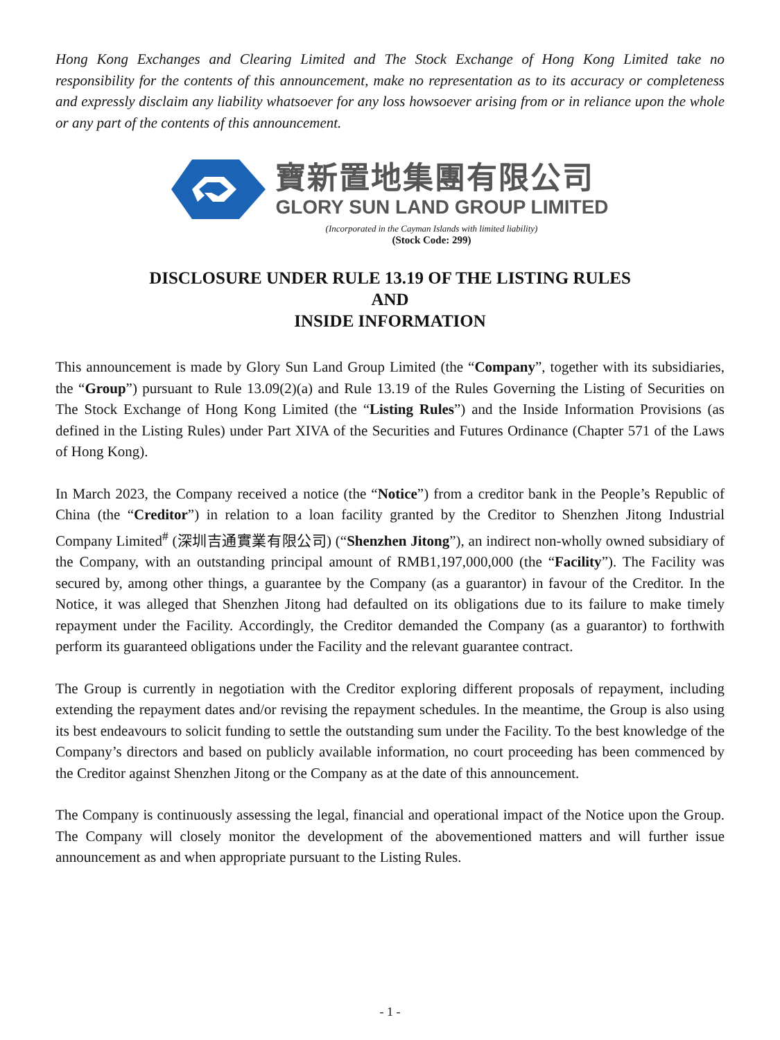Hong Kong Exchanges and Clearing Limited and The Stock Exchange of Hong Kong Limited take no responsibility for the contents of this announcement, make no representation as to its accuracy or completeness and expressly disclaim any liability whatsoever for any loss howsoever arising from or in reliance upon the whole or any part of the contents of this announcement.
寶新置地集團有限公司
GLORY SUN LAND GROUP LIMITED
(Incorporated in the Cayman Islands with limited liability)
(Stock Code: 299)
DISCLOSURE UNDER RULE 13.19 OF THE LISTING RULES
AND
INSIDE INFORMATION
This announcement is made by Glory Sun Land Group Limited (the “Company”, together with its subsidiaries, the “Group”) pursuant to Rule 13.09(2)(a) and Rule 13.19 of the Rules Governing the Listing of Securities on The Stock Exchange of Hong Kong Limited (the “Listing Rules”) and the Inside Information Provisions (as defined in the Listing Rules) under Part XIVA of the Securities and Futures Ordinance (Chapter 571 of the Laws of Hong Kong).
In March 2023, the Company received a notice (the “Notice”) from a creditor bank in the People’s Republic of China (the “Creditor”) in relation to a loan facility granted by the Creditor to Shenzhen Jitong Industrial Company Limited<sup>#</sup> (深圳吉通實業有限公司) (“Shenzhen Jitong”), an indirect non-wholly owned subsidiary of the Company, with an outstanding principal amount of RMB1,197,000,000 (the “Facility”). The Facility was secured by, among other things, a guarantee by the Company (as a guarantor) in favour of the Creditor. In the Notice, it was alleged that Shenzhen Jitong had defaulted on its obligations due to its failure to make timely repayment under the Facility. Accordingly, the Creditor demanded the Company (as a guarantor) to forthwith perform its guaranteed obligations under the Facility and the relevant guarantee contract.
The Group is currently in negotiation with the Creditor exploring different proposals of repayment, including extending the repayment dates and/or revising the repayment schedules. In the meantime, the Group is also using its best endeavours to solicit funding to settle the outstanding sum under the Facility. To the best knowledge of the Company’s directors and based on publicly available information, no court proceeding has been commenced by the Creditor against Shenzhen Jitong or the Company as at the date of this announcement.
The Company is continuously assessing the legal, financial and operational impact of the Notice upon the Group. The Company will closely monitor the development of the abovementioned matters and will further issue announcement as and when appropriate pursuant to the Listing Rules.
- 1 -